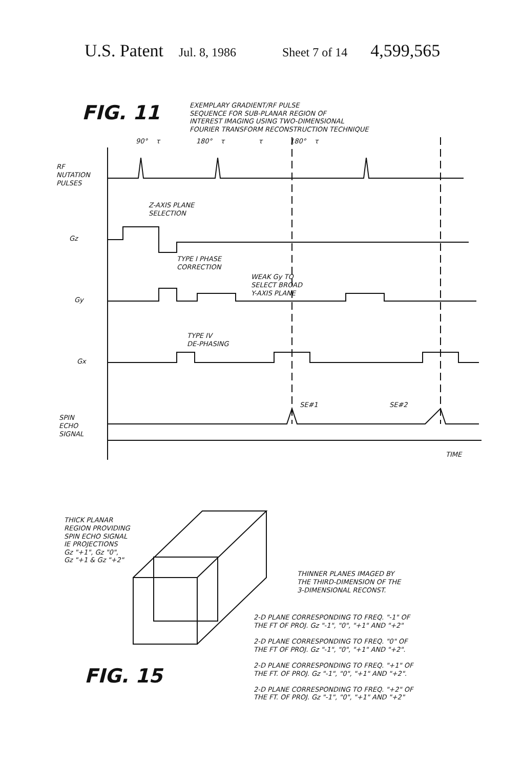U.S. Patent Jul. 8, 1986 Sheet 7 of 14 4,599,565
FIG. 11
EXEMPLARY GRADIENT/RF PULSE
SEQUENCE FOR SUB-PLANAR REGION OF
INTEREST IMAGING USING TWO-DIMENSIONAL
FOURIER TRANSFORM RECONSTRUCTION TECHNIQUE
RF
NUTATION
PULSES
90° τ 180° τ τ 180° τ
Z-AXIS PLANE
SELECTION
Gz
TYPE I PHASE
CORRECTION
WEAK Gy TO
SELECT BROAD
Y-AXIS PLANE
Gy
TYPE IV
DE-PHASING
Gx
SE#1 SE#2
SPIN
ECHO
SIGNAL
TIME
THICK PLANAR
REGION PROVIDING
SPIN ECHO SIGNAL
IE PROJECTIONS
Gz "+1", Gz "0",
Gz "+1 & Gz "+2"
THINNER PLANES IMAGED BY
THE THIRD-DIMENSION OF THE
3-DIMENSIONAL RECONST.
FIG. 15
2-D PLANE CORRESPONDING TO FREQ. "-1" OF
THE FT OF PROJ. Gz "-1", "0", "+1" AND "+2"
2-D PLANE CORRESPONDING TO FREQ. "0" OF
THE FT OF PROJ. Gz "-1", "0", "+1" AND "+2".
2-D PLANE CORRESPONDING TO FREQ. "+1" OF
THE FT. OF PROJ. Gz "-1", "0", "+1" AND "+2".
2-D PLANE CORRESPONDING TO FREQ. "+2" OF
THE FT. OF PROJ. Gz "-1", "0", "+1" AND "+2"